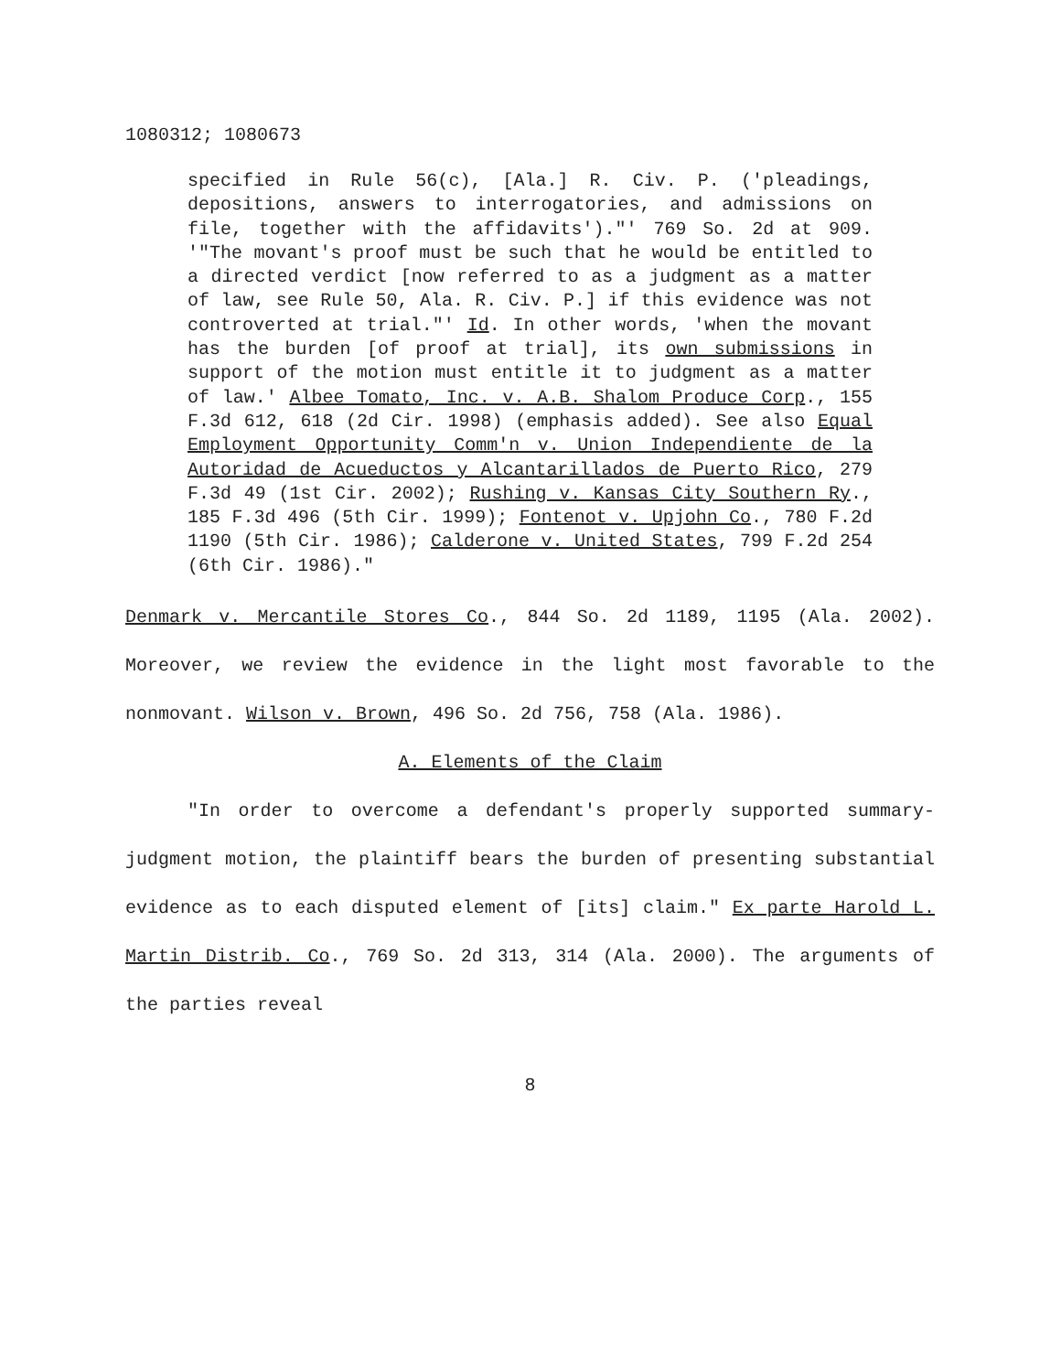1080312; 1080673
specified in Rule 56(c), [Ala.] R. Civ. P. ('pleadings, depositions, answers to interrogatories, and admissions on file, together with the affidavits')."' 769 So. 2d at 909. '"The movant's proof must be such that he would be entitled to a directed verdict [now referred to as a judgment as a matter of law, see Rule 50, Ala. R. Civ. P.] if this evidence was not controverted at trial."' Id. In other words, 'when the movant has the burden [of proof at trial], its own submissions in support of the motion must entitle it to judgment as a matter of law.' Albee Tomato, Inc. v. A.B. Shalom Produce Corp., 155 F.3d 612, 618 (2d Cir. 1998) (emphasis added). See also Equal Employment Opportunity Comm'n v. Union Independiente de la Autoridad de Acueductos y Alcantarillados de Puerto Rico, 279 F.3d 49 (1st Cir. 2002); Rushing v. Kansas City Southern Ry., 185 F.3d 496 (5th Cir. 1999); Fontenot v. Upjohn Co., 780 F.2d 1190 (5th Cir. 1986); Calderone v. United States, 799 F.2d 254 (6th Cir. 1986)."
Denmark v. Mercantile Stores Co., 844 So. 2d 1189, 1195 (Ala. 2002). Moreover, we review the evidence in the light most favorable to the nonmovant. Wilson v. Brown, 496 So. 2d 756, 758 (Ala. 1986).
A. Elements of the Claim
"In order to overcome a defendant's properly supported summary-judgment motion, the plaintiff bears the burden of presenting substantial evidence as to each disputed element of [its] claim." Ex parte Harold L. Martin Distrib. Co., 769 So. 2d 313, 314 (Ala. 2000). The arguments of the parties reveal
8